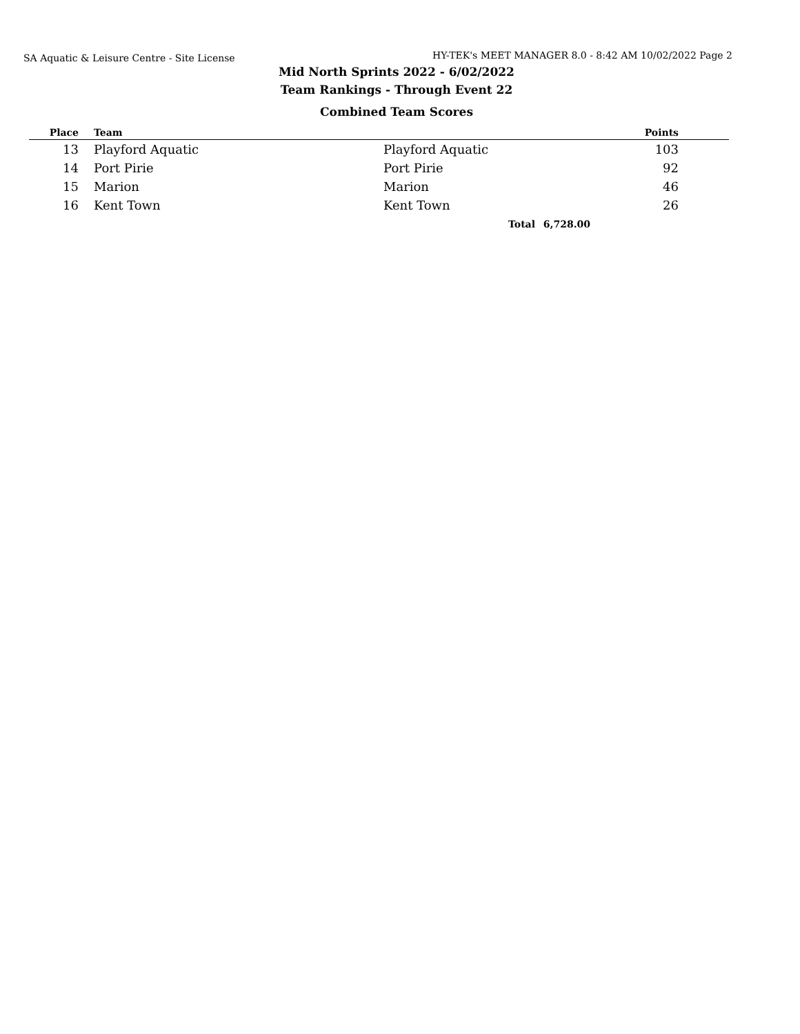SA Aquatic & Leisure Centre - Site License HY-TEK's MEET MANAGER 8.0 - 8:42 AM 10/02/2022 Page 2
Mid North Sprints 2022 - 6/02/2022
Team Rankings - Through Event 22
Combined Team Scores
| Place | | Team | | | Points | |
| --- | --- | --- | --- | --- | --- | --- |
| 13 | | Playford Aquatic | Playford Aquatic | | 103 | |
| 14 | | Port Pirie | Port Pirie | | 92 | |
| 15 | | Marion | Marion | | 46 | |
| 16 | | Kent Town | Kent Town | | 26 | |
| | | | Total | 6,728.00 | | |